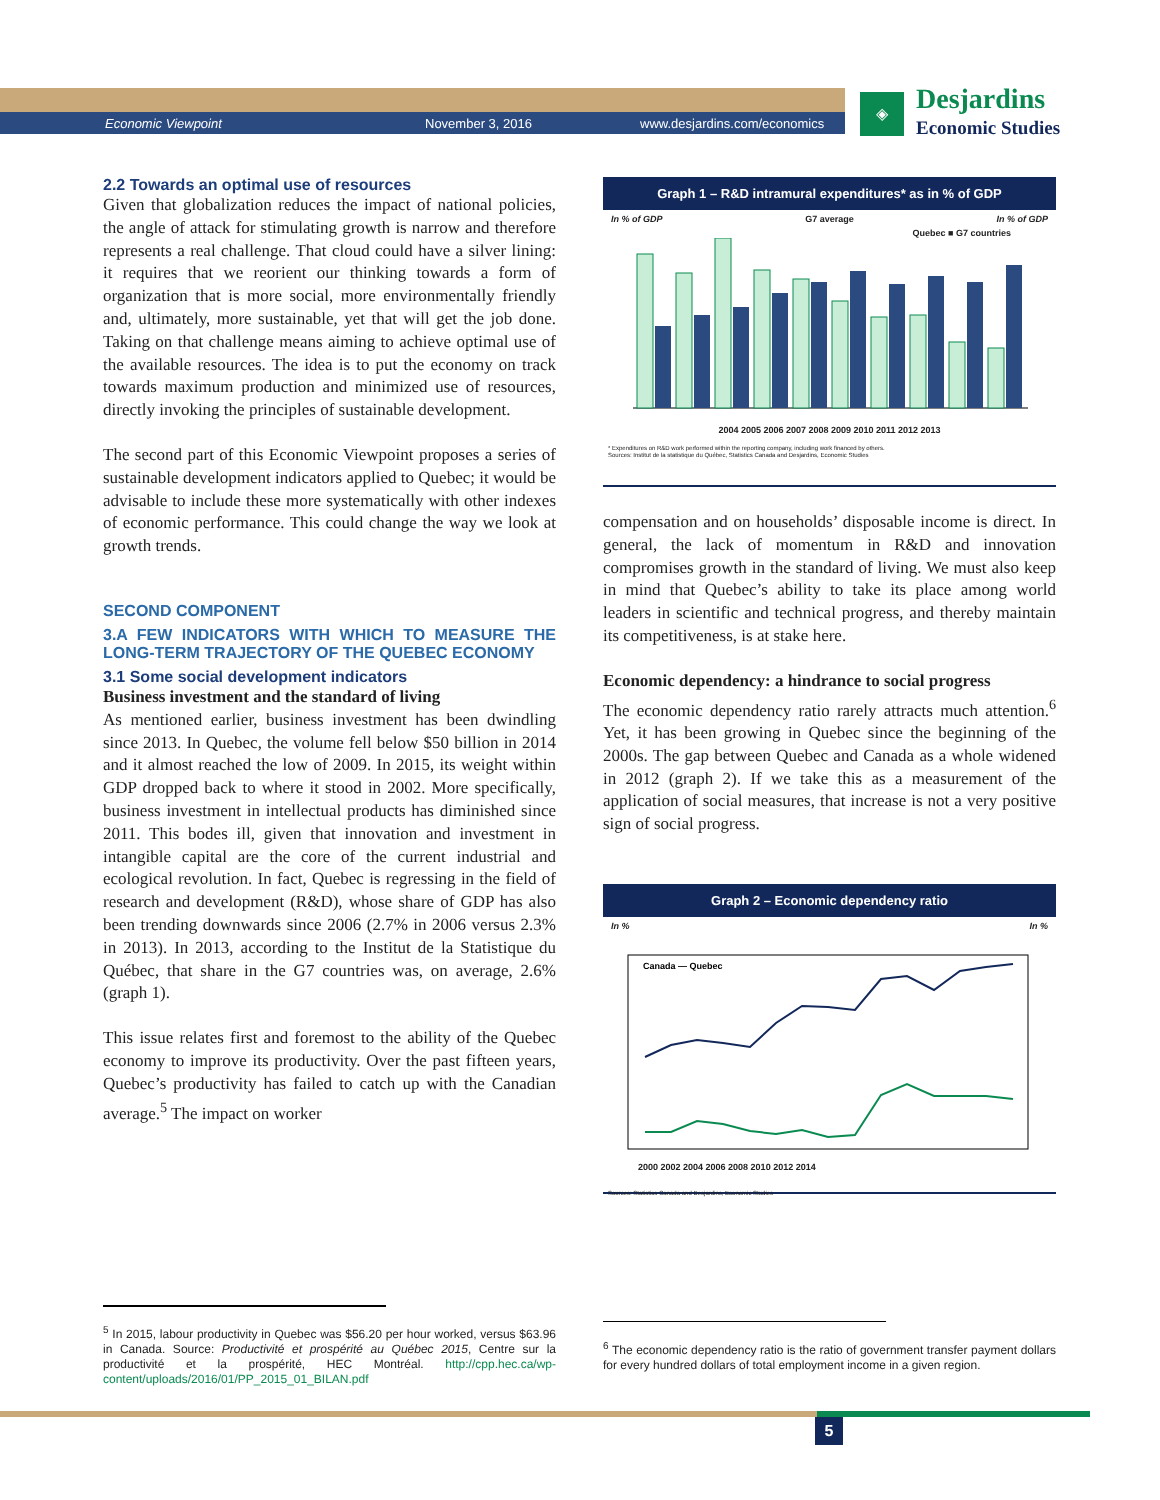Economic Viewpoint November 3, 2016 www.desjardins.com/economics
◈
Desjardins
Economic Studies
2.2 Towards an optimal use of resources
Given that globalization reduces the impact of national policies, the angle of attack for stimulating growth is narrow and therefore represents a real challenge. That cloud could have a silver lining: it requires that we reorient our thinking towards a form of organization that is more social, more environmentally friendly and, ultimately, more sustainable, yet that will get the job done. Taking on that challenge means aiming to achieve optimal use of the available resources. The idea is to put the economy on track towards maximum production and minimized use of resources, directly invoking the principles of sustainable development.
The second part of this Economic Viewpoint proposes a series of sustainable development indicators applied to Quebec; it would be advisable to include these more systematically with other indexes of economic performance. This could change the way we look at growth trends.
SECOND COMPONENT
3.A FEW INDICATORS WITH WHICH TO MEASURE THE LONG-TERM TRAJECTORY OF THE QUEBEC ECONOMY
3.1 Some social development indicators
Business investment and the standard of living
As mentioned earlier, business investment has been dwindling since 2013. In Quebec, the volume fell below $50 billion in 2014 and it almost reached the low of 2009. In 2015, its weight within GDP dropped back to where it stood in 2002. More specifically, business investment in intellectual products has diminished since 2011. This bodes ill, given that innovation and investment in intangible capital are the core of the current industrial and ecological revolution. In fact, Quebec is regressing in the field of research and development (R&D), whose share of GDP has also been trending downwards since 2006 (2.7% in 2006 versus 2.3% in 2013). In 2013, according to the Institut de la Statistique du Québec, that share in the G7 countries was, on average, 2.6% (graph 1).
This issue relates first and foremost to the ability of the Quebec economy to improve its productivity. Over the past fifteen years, Quebec’s productivity has failed to catch up with the Canadian average.<sup>5</sup> The impact on worker
Graph 1 – R&D intramural expenditures* as in % of GDP
In % of GDP G7 average In % of GDP
Quebec ■ G7 countries
2004 2005 2006 2007 2008 2009 2010 2011 2012 2013
* Expenditures on R&D work performed within the reporting company, including work financed by others.
Sources: Institut de la statistique du Québec, Statistics Canada and Desjardins, Economic Studies
compensation and on households’ disposable income is direct. In general, the lack of momentum in R&D and innovation compromises growth in the standard of living. We must also keep in mind that Quebec’s ability to take its place among world leaders in scientific and technical progress, and thereby maintain its competitiveness, is at stake here.
Economic dependency: a hindrance to social progress
The economic dependency ratio rarely attracts much attention.<sup>6</sup> Yet, it has been growing in Quebec since the beginning of the 2000s. The gap between Quebec and Canada as a whole widened in 2012 (graph 2). If we take this as a measurement of the application of social measures, that increase is not a very positive sign of social progress.
Graph 2 – Economic dependency ratio
In % In %
Canada — Quebec
2000 2002 2004 2006 2008 2010 2012 2014
Sources: Statistics Canada and Desjardins, Economic Studies
<sup>5</sup> In 2015, labour productivity in Quebec was $56.20 per hour worked, versus $63.96 in Canada. Source: Productivité et prospérité au Québec 2015, Centre sur la productivité et la prospérité, HEC Montréal. http://cpp.hec.ca/wp-content/uploads/2016/01/PP_2015_01_BILAN.pdf
<sup>6</sup> The economic dependency ratio is the ratio of government transfer payment dollars for every hundred dollars of total employment income in a given region.
5